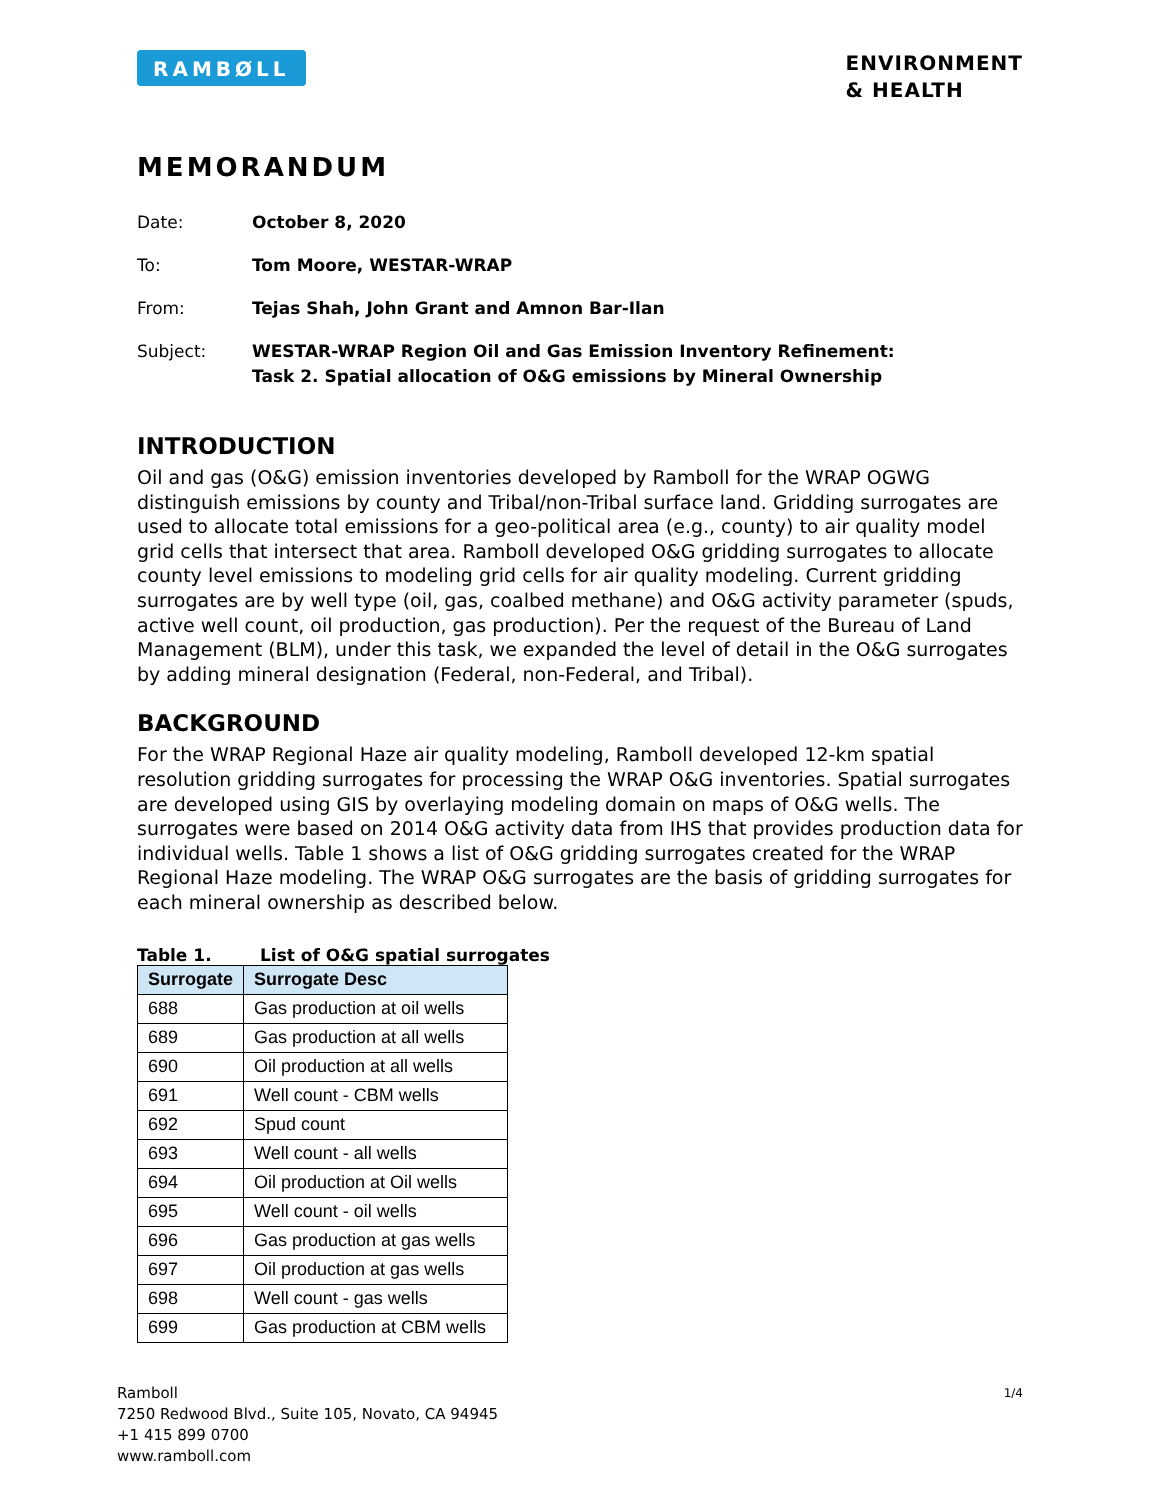RAMBØLL
ENVIRONMENT
& HEALTH
MEMORANDUM
Date: October 8, 2020
To: Tom Moore, WESTAR-WRAP
From: Tejas Shah, John Grant and Amnon Bar-Ilan
Subject: WESTAR-WRAP Region Oil and Gas Emission Inventory Refinement:
Task 2. Spatial allocation of O&G emissions by Mineral Ownership
INTRODUCTION
Oil and gas (O&G) emission inventories developed by Ramboll for the WRAP OGWG distinguish emissions by county and Tribal/non-Tribal surface land. Gridding surrogates are used to allocate total emissions for a geo-political area (e.g., county) to air quality model grid cells that intersect that area. Ramboll developed O&G gridding surrogates to allocate county level emissions to modeling grid cells for air quality modeling. Current gridding surrogates are by well type (oil, gas, coalbed methane) and O&G activity parameter (spuds, active well count, oil production, gas production). Per the request of the Bureau of Land Management (BLM), under this task, we expanded the level of detail in the O&G surrogates by adding mineral designation (Federal, non-Federal, and Tribal).
BACKGROUND
For the WRAP Regional Haze air quality modeling, Ramboll developed 12-km spatial resolution gridding surrogates for processing the WRAP O&G inventories. Spatial surrogates are developed using GIS by overlaying modeling domain on maps of O&G wells. The surrogates were based on 2014 O&G activity data from IHS that provides production data for individual wells. Table 1 shows a list of O&G gridding surrogates created for the WRAP Regional Haze modeling. The WRAP O&G surrogates are the basis of gridding surrogates for each mineral ownership as described below.
Table 1. List of O&G spatial surrogates
| Surrogate | Surrogate Desc |
| --- | --- |
| 688 | Gas production at oil wells |
| 689 | Gas production at all wells |
| 690 | Oil production at all wells |
| 691 | Well count - CBM wells |
| 692 | Spud count |
| 693 | Well count - all wells |
| 694 | Oil production at Oil wells |
| 695 | Well count - oil wells |
| 696 | Gas production at gas wells |
| 697 | Oil production at gas wells |
| 698 | Well count - gas wells |
| 699 | Gas production at CBM wells |
Ramboll
7250 Redwood Blvd., Suite 105, Novato, CA 94945
+1 415 899 0700
www.ramboll.com
1/4